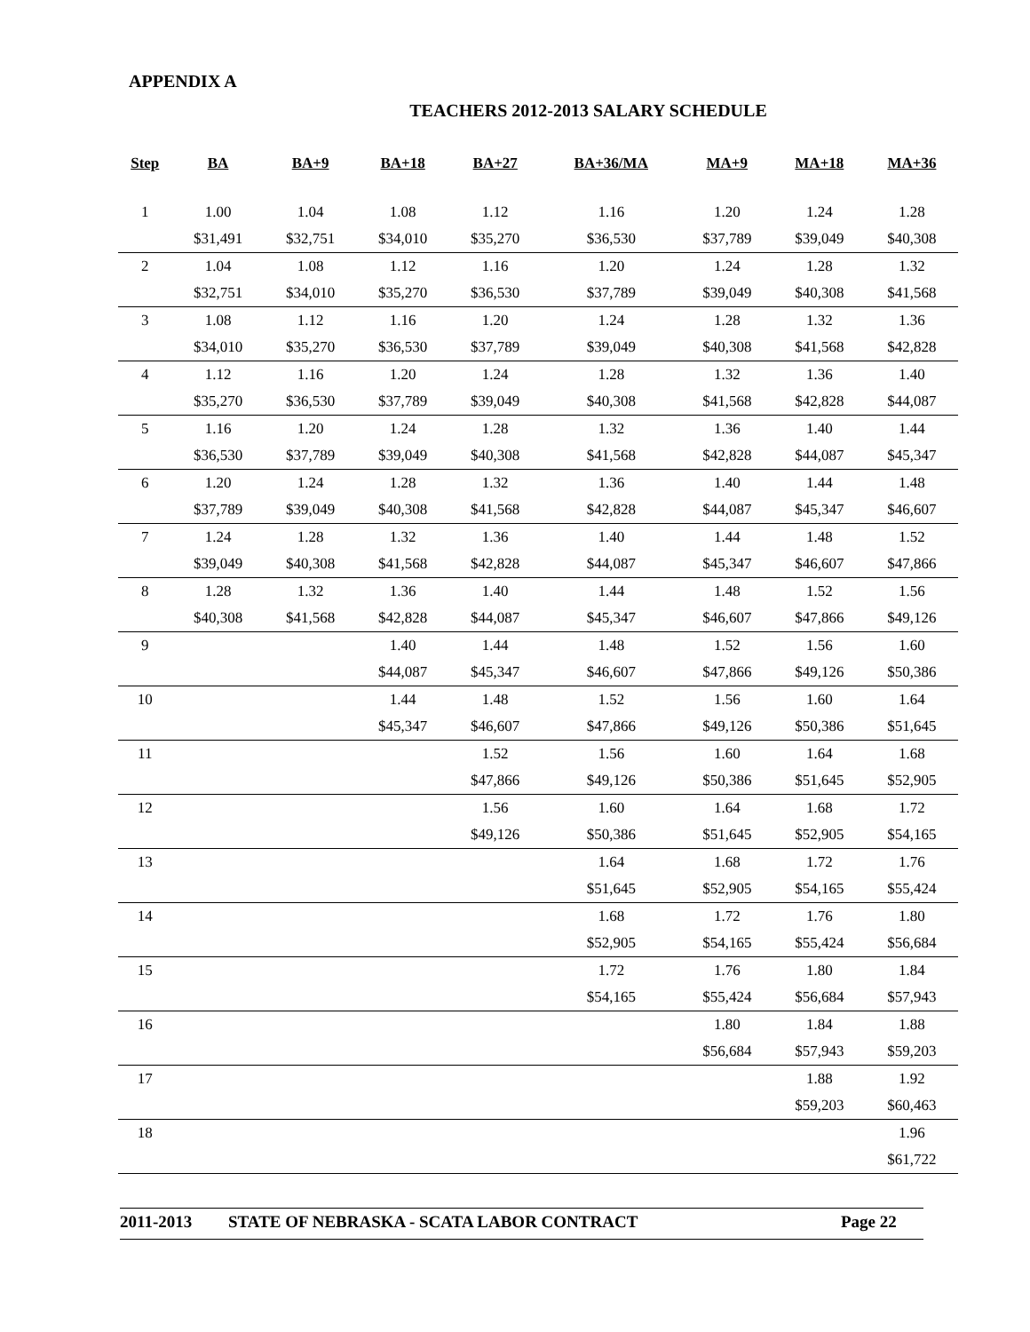APPENDIX A
TEACHERS 2012-2013 SALARY SCHEDULE
| Step | BA | BA+9 | BA+18 | BA+27 | BA+36/MA | MA+9 | MA+18 | MA+36 |
| --- | --- | --- | --- | --- | --- | --- | --- | --- |
| 1 | 1.00 | 1.04 | 1.08 | 1.12 | 1.16 | 1.20 | 1.24 | 1.28 |
| | $31,491 | $32,751 | $34,010 | $35,270 | $36,530 | $37,789 | $39,049 | $40,308 |
| 2 | 1.04 | 1.08 | 1.12 | 1.16 | 1.20 | 1.24 | 1.28 | 1.32 |
| | $32,751 | $34,010 | $35,270 | $36,530 | $37,789 | $39,049 | $40,308 | $41,568 |
| 3 | 1.08 | 1.12 | 1.16 | 1.20 | 1.24 | 1.28 | 1.32 | 1.36 |
| | $34,010 | $35,270 | $36,530 | $37,789 | $39,049 | $40,308 | $41,568 | $42,828 |
| 4 | 1.12 | 1.16 | 1.20 | 1.24 | 1.28 | 1.32 | 1.36 | 1.40 |
| | $35,270 | $36,530 | $37,789 | $39,049 | $40,308 | $41,568 | $42,828 | $44,087 |
| 5 | 1.16 | 1.20 | 1.24 | 1.28 | 1.32 | 1.36 | 1.40 | 1.44 |
| | $36,530 | $37,789 | $39,049 | $40,308 | $41,568 | $42,828 | $44,087 | $45,347 |
| 6 | 1.20 | 1.24 | 1.28 | 1.32 | 1.36 | 1.40 | 1.44 | 1.48 |
| | $37,789 | $39,049 | $40,308 | $41,568 | $42,828 | $44,087 | $45,347 | $46,607 |
| 7 | 1.24 | 1.28 | 1.32 | 1.36 | 1.40 | 1.44 | 1.48 | 1.52 |
| | $39,049 | $40,308 | $41,568 | $42,828 | $44,087 | $45,347 | $46,607 | $47,866 |
| 8 | 1.28 | 1.32 | 1.36 | 1.40 | 1.44 | 1.48 | 1.52 | 1.56 |
| | $40,308 | $41,568 | $42,828 | $44,087 | $45,347 | $46,607 | $47,866 | $49,126 |
| 9 | | | 1.40 | 1.44 | 1.48 | 1.52 | 1.56 | 1.60 |
| | | | $44,087 | $45,347 | $46,607 | $47,866 | $49,126 | $50,386 |
| 10 | | | 1.44 | 1.48 | 1.52 | 1.56 | 1.60 | 1.64 |
| | | | $45,347 | $46,607 | $47,866 | $49,126 | $50,386 | $51,645 |
| 11 | | | | 1.52 | 1.56 | 1.60 | 1.64 | 1.68 |
| | | | | $47,866 | $49,126 | $50,386 | $51,645 | $52,905 |
| 12 | | | | 1.56 | 1.60 | 1.64 | 1.68 | 1.72 |
| | | | | $49,126 | $50,386 | $51,645 | $52,905 | $54,165 |
| 13 | | | | | 1.64 | 1.68 | 1.72 | 1.76 |
| | | | | | $51,645 | $52,905 | $54,165 | $55,424 |
| 14 | | | | | 1.68 | 1.72 | 1.76 | 1.80 |
| | | | | | $52,905 | $54,165 | $55,424 | $56,684 |
| 15 | | | | | 1.72 | 1.76 | 1.80 | 1.84 |
| | | | | | $54,165 | $55,424 | $56,684 | $57,943 |
| 16 | | | | | | 1.80 | 1.84 | 1.88 |
| | | | | | | $56,684 | $57,943 | $59,203 |
| 17 | | | | | | | 1.88 | 1.92 |
| | | | | | | | $59,203 | $60,463 |
| 18 | | | | | | | | 1.96 |
| | | | | | | | | $61,722 |
2011-2013 STATE OF NEBRASKA - SCATA LABOR CONTRACT Page 22